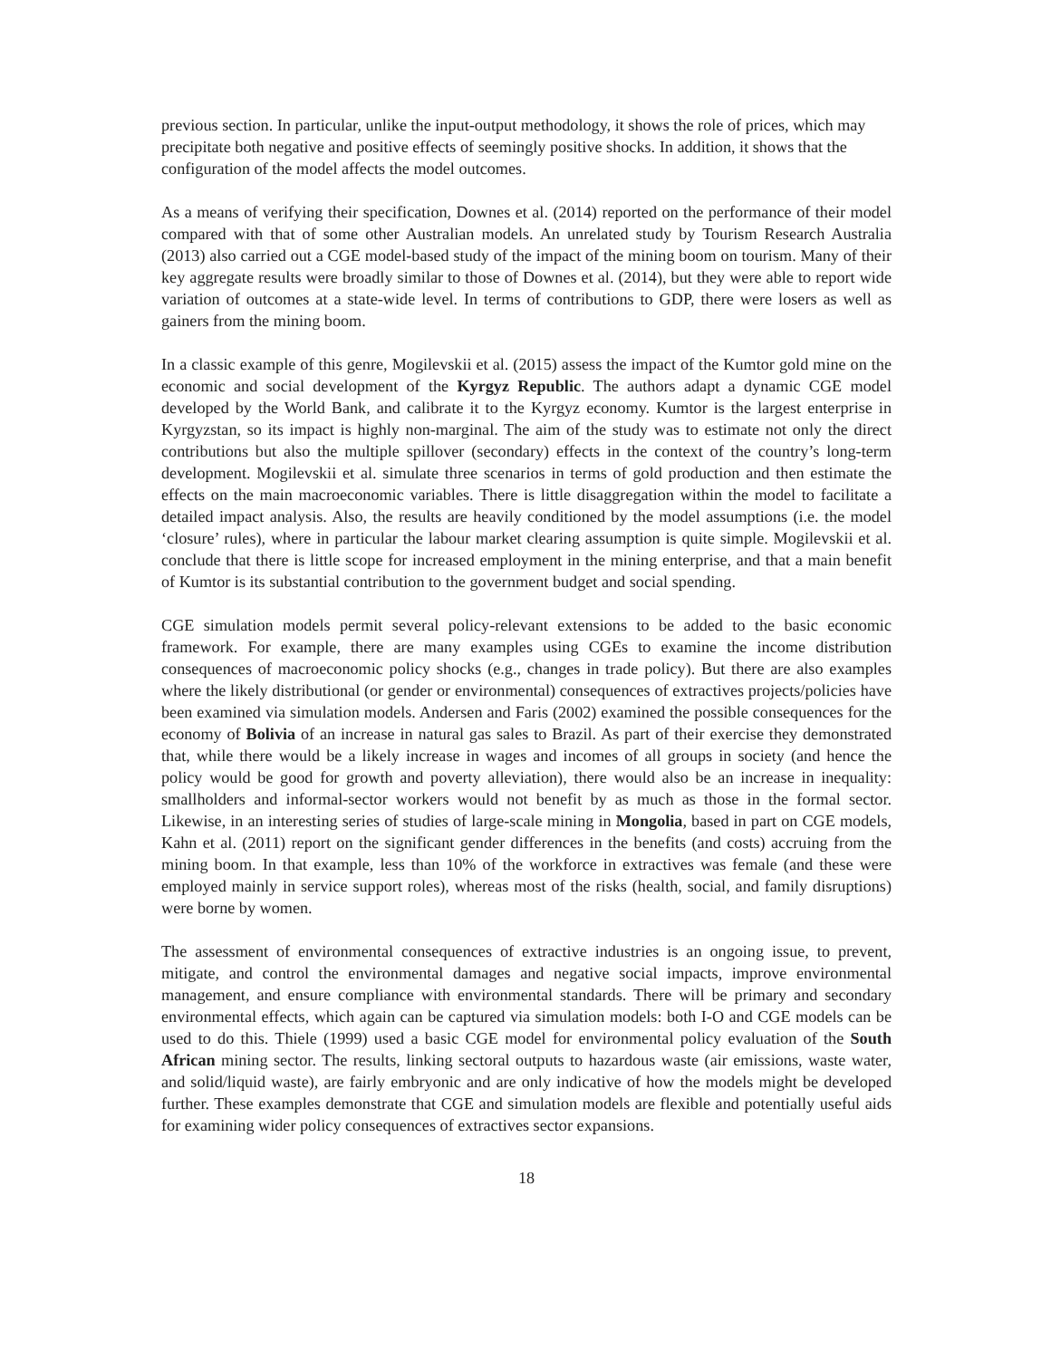previous section. In particular, unlike the input-output methodology, it shows the role of prices, which may precipitate both negative and positive effects of seemingly positive shocks. In addition, it shows that the configuration of the model affects the model outcomes.
As a means of verifying their specification, Downes et al. (2014) reported on the performance of their model compared with that of some other Australian models. An unrelated study by Tourism Research Australia (2013) also carried out a CGE model-based study of the impact of the mining boom on tourism. Many of their key aggregate results were broadly similar to those of Downes et al. (2014), but they were able to report wide variation of outcomes at a state-wide level. In terms of contributions to GDP, there were losers as well as gainers from the mining boom.
In a classic example of this genre, Mogilevskii et al. (2015) assess the impact of the Kumtor gold mine on the economic and social development of the Kyrgyz Republic. The authors adapt a dynamic CGE model developed by the World Bank, and calibrate it to the Kyrgyz economy. Kumtor is the largest enterprise in Kyrgyzstan, so its impact is highly non-marginal. The aim of the study was to estimate not only the direct contributions but also the multiple spillover (secondary) effects in the context of the country’s long-term development. Mogilevskii et al. simulate three scenarios in terms of gold production and then estimate the effects on the main macroeconomic variables. There is little disaggregation within the model to facilitate a detailed impact analysis. Also, the results are heavily conditioned by the model assumptions (i.e. the model ‘closure’ rules), where in particular the labour market clearing assumption is quite simple. Mogilevskii et al. conclude that there is little scope for increased employment in the mining enterprise, and that a main benefit of Kumtor is its substantial contribution to the government budget and social spending.
CGE simulation models permit several policy-relevant extensions to be added to the basic economic framework. For example, there are many examples using CGEs to examine the income distribution consequences of macroeconomic policy shocks (e.g., changes in trade policy). But there are also examples where the likely distributional (or gender or environmental) consequences of extractives projects/policies have been examined via simulation models. Andersen and Faris (2002) examined the possible consequences for the economy of Bolivia of an increase in natural gas sales to Brazil. As part of their exercise they demonstrated that, while there would be a likely increase in wages and incomes of all groups in society (and hence the policy would be good for growth and poverty alleviation), there would also be an increase in inequality: smallholders and informal-sector workers would not benefit by as much as those in the formal sector. Likewise, in an interesting series of studies of large-scale mining in Mongolia, based in part on CGE models, Kahn et al. (2011) report on the significant gender differences in the benefits (and costs) accruing from the mining boom. In that example, less than 10% of the workforce in extractives was female (and these were employed mainly in service support roles), whereas most of the risks (health, social, and family disruptions) were borne by women.
The assessment of environmental consequences of extractive industries is an ongoing issue, to prevent, mitigate, and control the environmental damages and negative social impacts, improve environmental management, and ensure compliance with environmental standards. There will be primary and secondary environmental effects, which again can be captured via simulation models: both I-O and CGE models can be used to do this. Thiele (1999) used a basic CGE model for environmental policy evaluation of the South African mining sector. The results, linking sectoral outputs to hazardous waste (air emissions, waste water, and solid/liquid waste), are fairly embryonic and are only indicative of how the models might be developed further. These examples demonstrate that CGE and simulation models are flexible and potentially useful aids for examining wider policy consequences of extractives sector expansions.
18